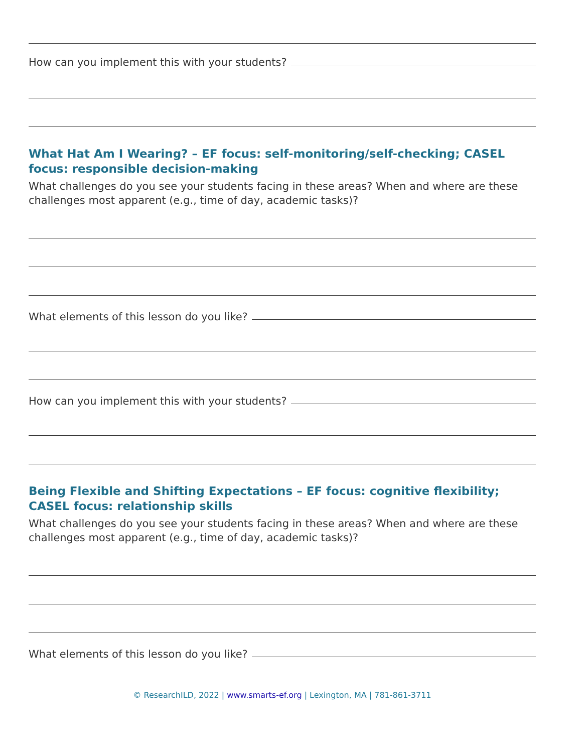How can you implement this with your students?
What Hat Am I Wearing? – EF focus: self-monitoring/self-checking; CASEL focus: responsible decision-making
What challenges do you see your students facing in these areas? When and where are these challenges most apparent (e.g., time of day, academic tasks)?
What elements of this lesson do you like?
How can you implement this with your students?
Being Flexible and Shifting Expectations – EF focus: cognitive flexibility; CASEL focus: relationship skills
What challenges do you see your students facing in these areas? When and where are these challenges most apparent (e.g., time of day, academic tasks)?
What elements of this lesson do you like?
© ResearchILD, 2022 | www.smarts-ef.org | Lexington, MA | 781-861-3711